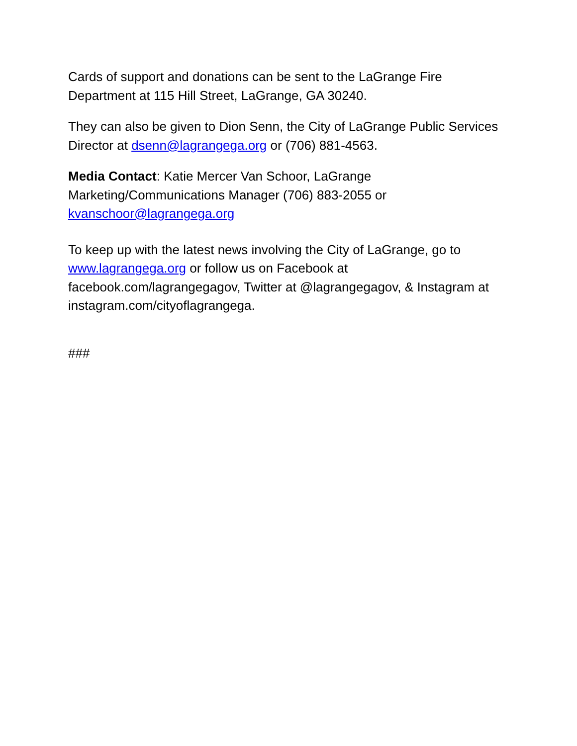Cards of support and donations can be sent to the LaGrange Fire Department at 115 Hill Street, LaGrange, GA 30240.
They can also be given to Dion Senn, the City of LaGrange Public Services Director at dsenn@lagrangega.org or (706) 881-4563.
Media Contact: Katie Mercer Van Schoor, LaGrange Marketing/Communications Manager (706) 883-2055 or kvanschoor@lagrangega.org
To keep up with the latest news involving the City of LaGrange, go to www.lagrangega.org or follow us on Facebook at facebook.com/lagrangegagov, Twitter at @lagrangegagov, & Instagram at instagram.com/cityoflagrangega.
###